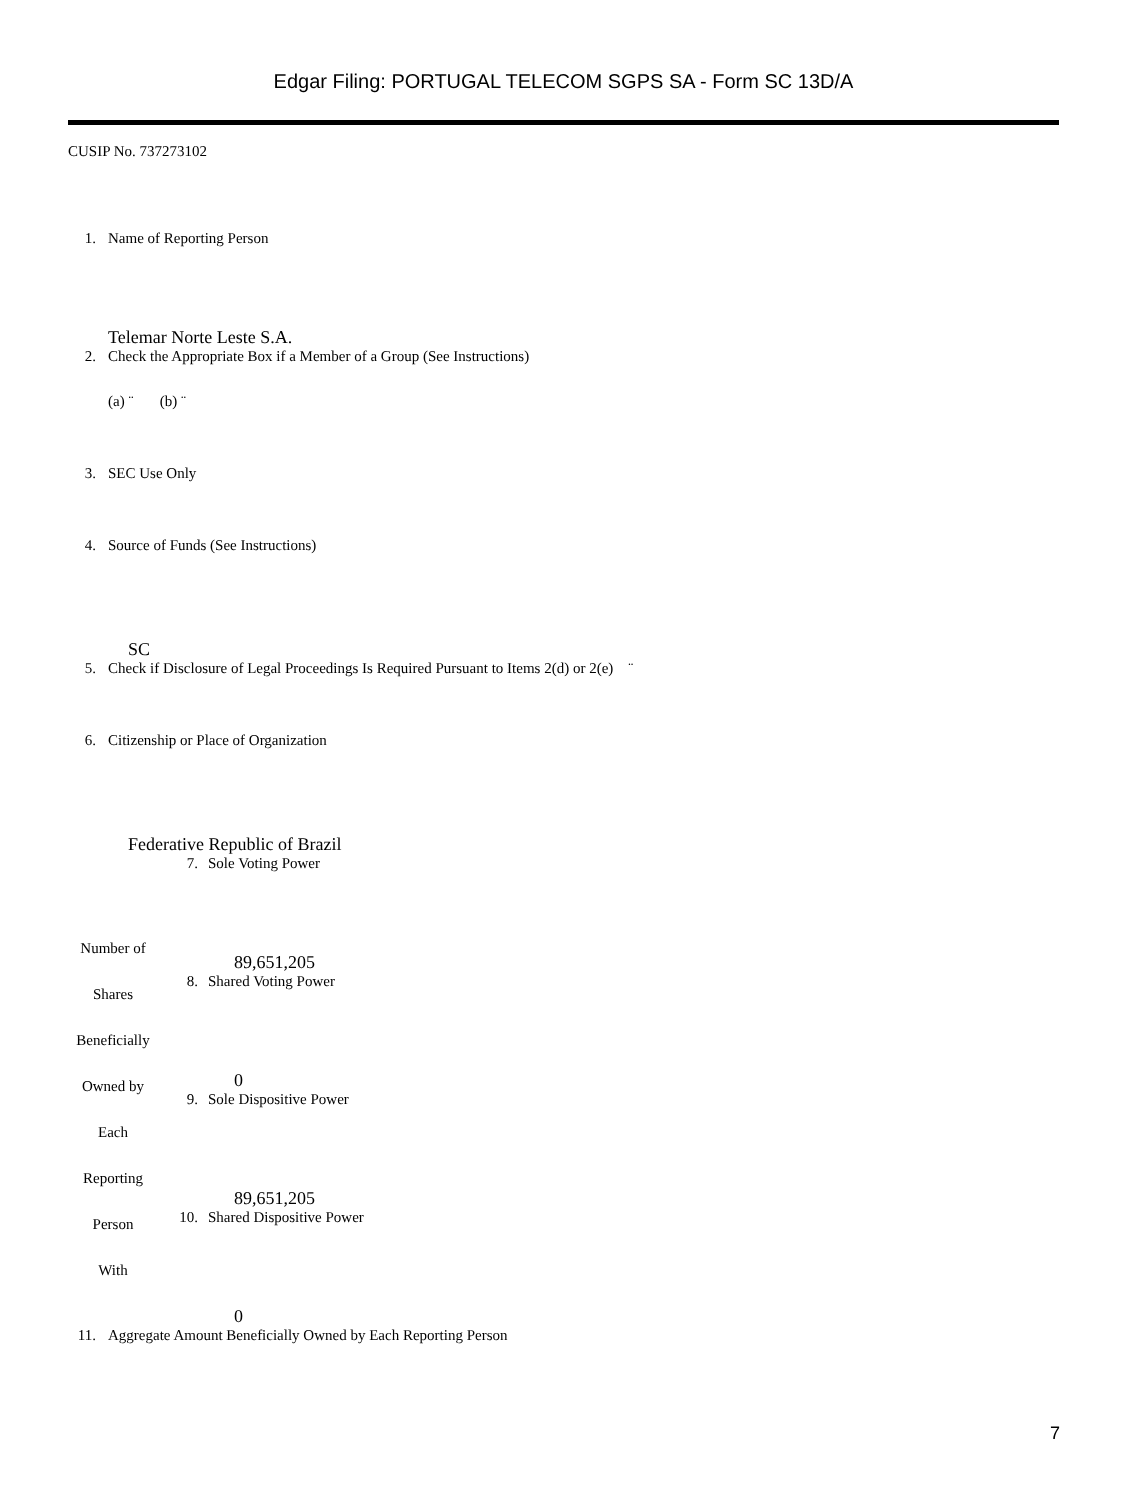Edgar Filing: PORTUGAL TELECOM SGPS SA - Form SC 13D/A
CUSIP No. 737273102
1. Name of Reporting Person
Telemar Norte Leste S.A.
2. Check the Appropriate Box if a Member of a Group (See Instructions)
(a) ¨ (b) ¨
3. SEC Use Only
4. Source of Funds (See Instructions)
SC
5. Check if Disclosure of Legal Proceedings Is Required Pursuant to Items 2(d) or 2(e) ¨
6. Citizenship or Place of Organization
Federative Republic of Brazil
| Number of Shares Beneficially Owned by Each Reporting Person With | 7. | Sole Voting Power 89,651,205 |
| | 8. | Shared Voting Power 0 |
| | 9. | Sole Dispositive Power 89,651,205 |
| | 10. | Shared Dispositive Power 0 |
11. Aggregate Amount Beneficially Owned by Each Reporting Person
7